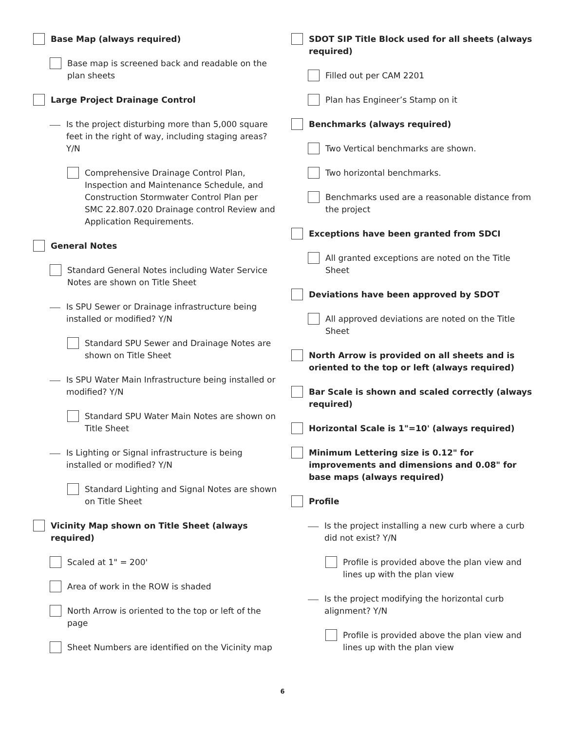Base Map (always required)
Base map is screened back and readable on the plan sheets
Large Project Drainage Control
Is the project disturbing more than 5,000 square feet in the right of way, including staging areas? Y/N
Comprehensive Drainage Control Plan, Inspection and Maintenance Schedule, and Construction Stormwater Control Plan per SMC 22.807.020 Drainage control Review and Application Requirements.
General Notes
Standard General Notes including Water Service Notes are shown on Title Sheet
Is SPU Sewer or Drainage infrastructure being installed or modified? Y/N
Standard SPU Sewer and Drainage Notes are shown on Title Sheet
Is SPU Water Main Infrastructure being installed or modified? Y/N
Standard SPU Water Main Notes are shown on Title Sheet
Is Lighting or Signal infrastructure is being installed or modified? Y/N
Standard Lighting and Signal Notes are shown on Title Sheet
Vicinity Map shown on Title Sheet (always required)
Scaled at 1" = 200'
Area of work in the ROW is shaded
North Arrow is oriented to the top or left of the page
Sheet Numbers are identified on the Vicinity map
SDOT SIP Title Block used for all sheets (always required)
Filled out per CAM 2201
Plan has Engineer’s Stamp on it
Benchmarks (always required)
Two Vertical benchmarks are shown.
Two horizontal benchmarks.
Benchmarks used are a reasonable distance from the project
Exceptions have been granted from SDCI
All granted exceptions are noted on the Title Sheet
Deviations have been approved by SDOT
All approved deviations are noted on the Title Sheet
North Arrow is provided on all sheets and is oriented to the top or left (always required)
Bar Scale is shown and scaled correctly (always required)
Horizontal Scale is 1"=10' (always required)
Minimum Lettering size is 0.12" for improvements and dimensions and 0.08" for base maps (always required)
Profile
Is the project installing a new curb where a curb did not exist? Y/N
Profile is provided above the plan view and lines up with the plan view
Is the project modifying the horizontal curb alignment? Y/N
Profile is provided above the plan view and lines up with the plan view
6